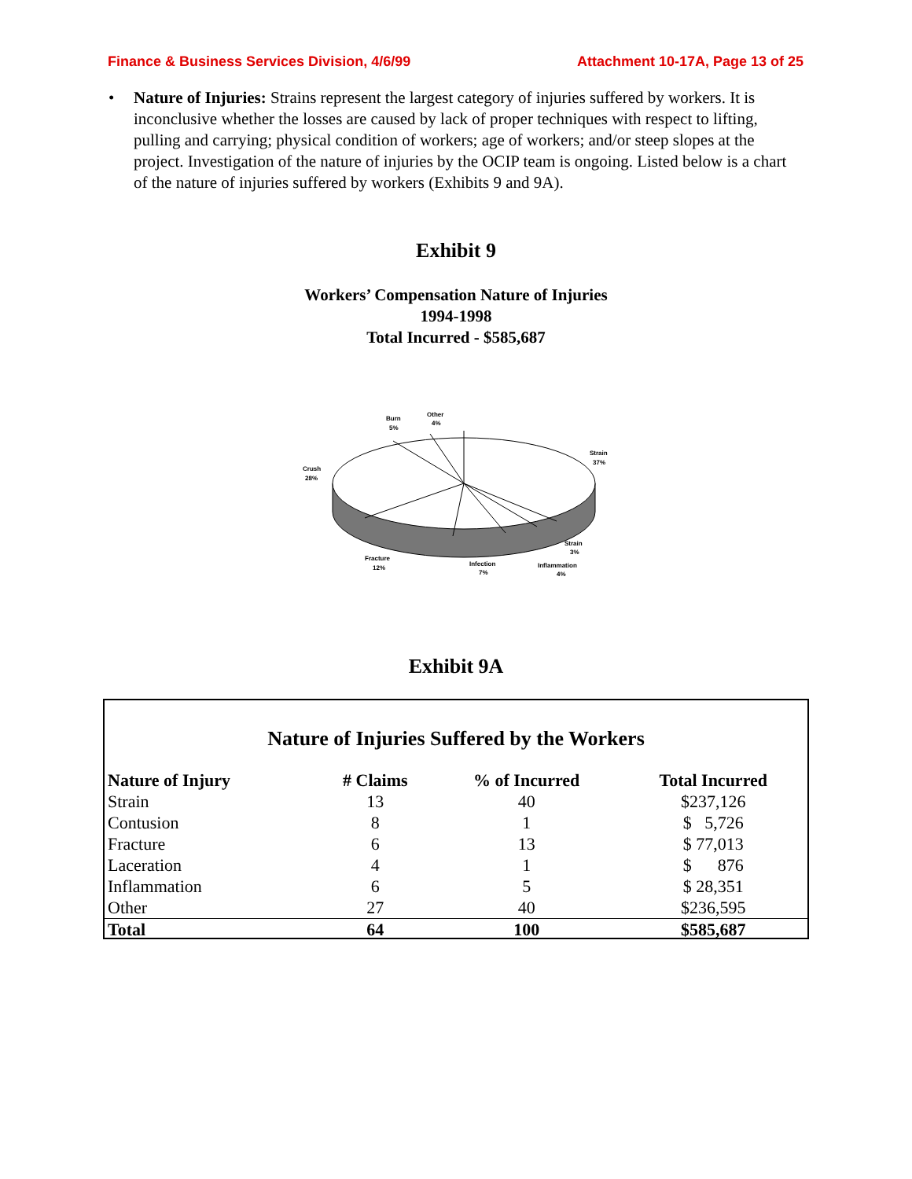Finance & Business Services Division, 4/6/99 Attachment 10-17A, Page 13 of 25
• Nature of Injuries: Strains represent the largest category of injuries suffered by workers. It is inconclusive whether the losses are caused by lack of proper techniques with respect to lifting, pulling and carrying; physical condition of workers; age of workers; and/or steep slopes at the project. Investigation of the nature of injuries by the OCIP team is ongoing. Listed below is a chart of the nature of injuries suffered by workers (Exhibits 9 and 9A).
Exhibit 9
Workers’ Compensation Nature of Injuries
1994-1998
Total Incurred - $585,687
Strain
37%
Strain
3%
Inflammation
4%
Infection
7%
Fracture
12%
Crush
28%
Burn
5%
Other
4%
Exhibit 9A
Nature of Injuries Suffered by the Workers
| Nature of Injury | # Claims | % of Incurred | Total Incurred |
| --- | --- | --- | --- |
| Strain | 13 | 40 | $237,126 |
| Contusion | 8 | 1 | $ 5,726 |
| Fracture | 6 | 13 | $ 77,013 |
| Laceration | 4 | 1 | $ 876 |
| Inflammation | 6 | 5 | $ 28,351 |
| Other | 27 | 40 | $236,595 |
| Total | 64 | 100 | $585,687 |